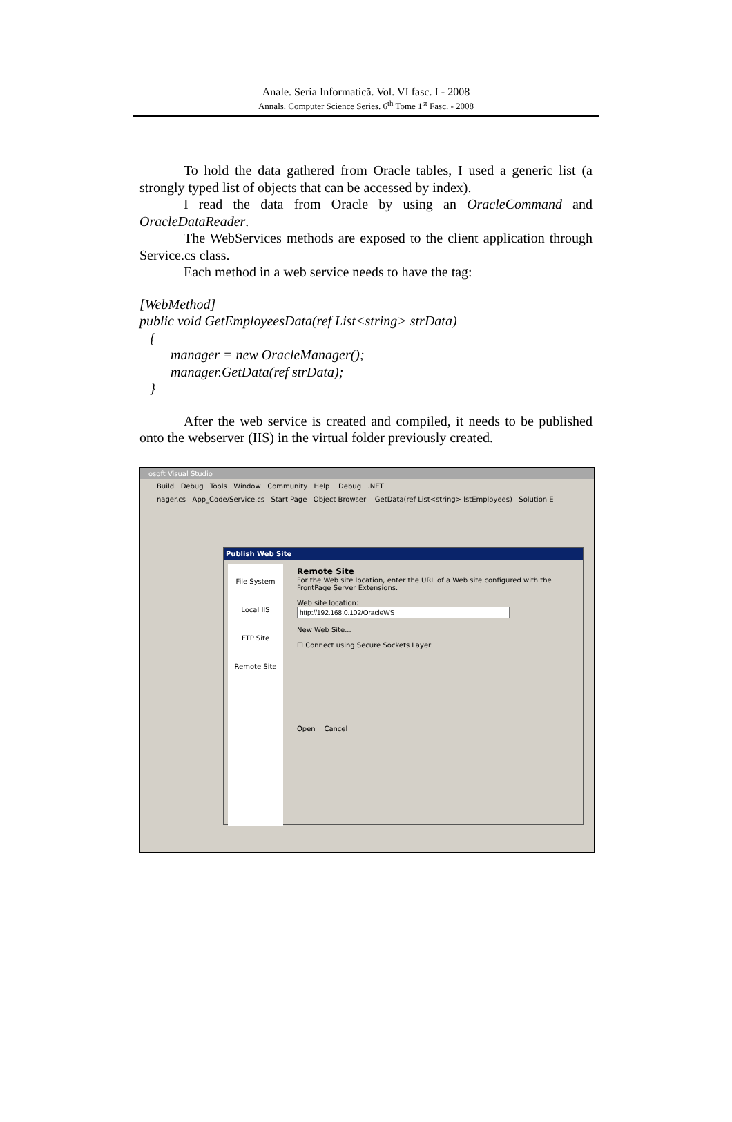Anale. Seria Informatică. Vol. VI fasc. I - 2008
Annals. Computer Science Series. 6<sup>th</sup> Tome 1<sup>st</sup> Fasc. - 2008
To hold the data gathered from Oracle tables, I used a generic list (a strongly typed list of objects that can be accessed by index).
I read the data from Oracle by using an OracleCommand and OracleDataReader.
The WebServices methods are exposed to the client application through Service.cs class.
Each method in a web service needs to have the tag:
[WebMethod]
public void GetEmployeesData(ref List<string> strData)
{
manager = new OracleManager();
manager.GetData(ref strData);
}
After the web service is created and compiled, it needs to be published onto the webserver (IIS) in the virtual folder previously created.
osoft Visual Studio
Build Debug Tools Window Community Help Debug .NET
nager.cs App_Code/Service.cs Start Page Object Browser GetData(ref List<string> lstEmployees) Solution E
Publish Web Site
File System
Local IIS
FTP Site
Remote Site
Remote Site
For the Web site location, enter the URL of a Web site configured with the FrontPage Server Extensions.
Web site location:
New Web Site...
☐ Connect using Secure Sockets Layer
Open Cancel